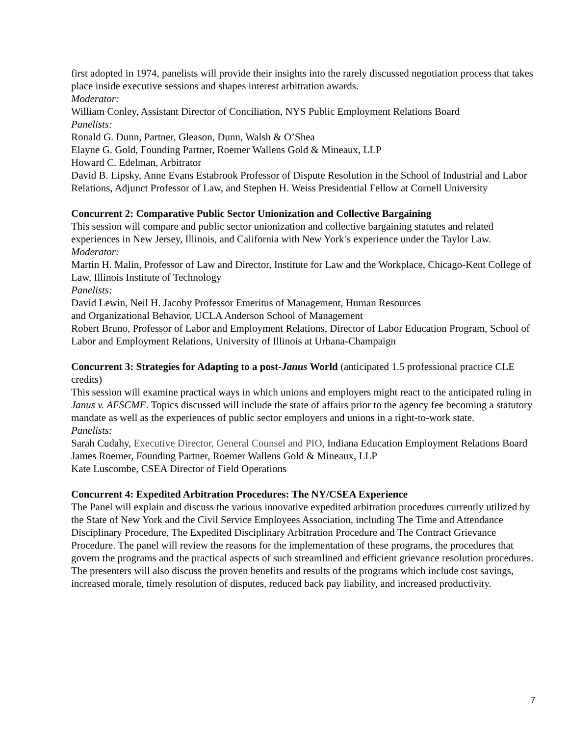first adopted in 1974, panelists will provide their insights into the rarely discussed negotiation process that takes place inside executive sessions and shapes interest arbitration awards.
Moderator:
William Conley, Assistant Director of Conciliation, NYS Public Employment Relations Board
Panelists:
Ronald G. Dunn, Partner, Gleason, Dunn, Walsh & O’Shea
Elayne G. Gold, Founding Partner, Roemer Wallens Gold & Mineaux, LLP
Howard C. Edelman, Arbitrator
David B. Lipsky, Anne Evans Estabrook Professor of Dispute Resolution in the School of Industrial and Labor Relations, Adjunct Professor of Law, and Stephen H. Weiss Presidential Fellow at Cornell University
Concurrent 2: Comparative Public Sector Unionization and Collective Bargaining
This session will compare and public sector unionization and collective bargaining statutes and related experiences in New Jersey, Illinois, and California with New York’s experience under the Taylor Law.
Moderator:
Martin H. Malin, Professor of Law and Director, Institute for Law and the Workplace, Chicago-Kent College of Law, Illinois Institute of Technology
Panelists:
David Lewin, Neil H. Jacoby Professor Emeritus of Management, Human Resources
and Organizational Behavior, UCLA Anderson School of Management
Robert Bruno, Professor of Labor and Employment Relations, Director of Labor Education Program, School of Labor and Employment Relations, University of Illinois at Urbana-Champaign
Concurrent 3: Strategies for Adapting to a post-Janus World (anticipated 1.5 professional practice CLE credits)
This session will examine practical ways in which unions and employers might react to the anticipated ruling in Janus v. AFSCME. Topics discussed will include the state of affairs prior to the agency fee becoming a statutory mandate as well as the experiences of public sector employers and unions in a right-to-work state.
Panelists:
Sarah Cudahy, Executive Director, General Counsel and PIO, Indiana Education Employment Relations Board
James Roemer, Founding Partner, Roemer Wallens Gold & Mineaux, LLP
Kate Luscombe, CSEA Director of Field Operations
Concurrent 4: Expedited Arbitration Procedures: The NY/CSEA Experience
The Panel will explain and discuss the various innovative expedited arbitration procedures currently utilized by the State of New York and the Civil Service Employees Association, including The Time and Attendance Disciplinary Procedure, The Expedited Disciplinary Arbitration Procedure and The Contract Grievance Procedure. The panel will review the reasons for the implementation of these programs, the procedures that govern the programs and the practical aspects of such streamlined and efficient grievance resolution procedures. The presenters will also discuss the proven benefits and results of the programs which include cost savings, increased morale, timely resolution of disputes, reduced back pay liability, and increased productivity.
7